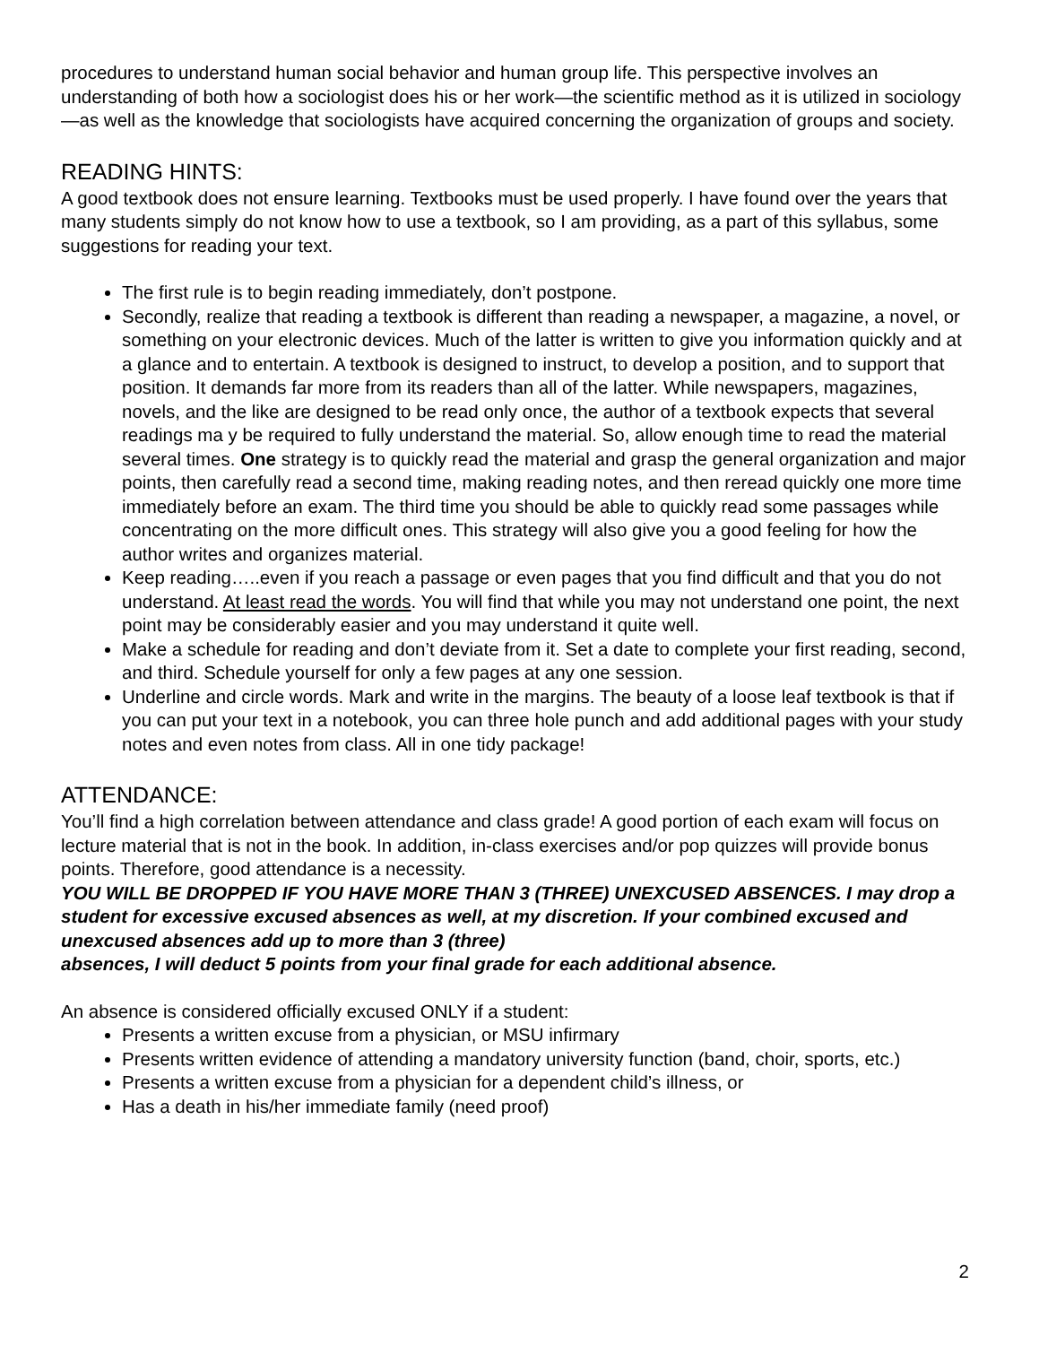procedures to understand human social behavior and human group life. This perspective involves an understanding of both how a sociologist does his or her work—the scientific method as it is utilized in sociology—as well as the knowledge that sociologists have acquired concerning the organization of groups and society.
READING HINTS:
A good textbook does not ensure learning. Textbooks must be used properly. I have found over the years that many students simply do not know how to use a textbook, so I am providing, as a part of this syllabus, some suggestions for reading your text.
The first rule is to begin reading immediately, don’t postpone.
Secondly, realize that reading a textbook is different than reading a newspaper, a magazine, a novel, or something on your electronic devices. Much of the latter is written to give you information quickly and at a glance and to entertain. A textbook is designed to instruct, to develop a position, and to support that position. It demands far more from its readers than all of the latter. While newspapers, magazines, novels, and the like are designed to be read only once, the author of a textbook expects that several readings ma y be required to fully understand the material. So, allow enough time to read the material several times. One strategy is to quickly read the material and grasp the general organization and major points, then carefully read a second time, making reading notes, and then reread quickly one more time immediately before an exam. The third time you should be able to quickly read some passages while concentrating on the more difficult ones. This strategy will also give you a good feeling for how the author writes and organizes material.
Keep reading…..even if you reach a passage or even pages that you find difficult and that you do not understand. At least read the words. You will find that while you may not understand one point, the next point may be considerably easier and you may understand it quite well.
Make a schedule for reading and don’t deviate from it. Set a date to complete your first reading, second, and third. Schedule yourself for only a few pages at any one session.
Underline and circle words. Mark and write in the margins. The beauty of a loose leaf textbook is that if you can put your text in a notebook, you can three hole punch and add additional pages with your study notes and even notes from class. All in one tidy package!
ATTENDANCE:
You’ll find a high correlation between attendance and class grade! A good portion of each exam will focus on lecture material that is not in the book. In addition, in-class exercises and/or pop quizzes will provide bonus points. Therefore, good attendance is a necessity.
YOU WILL BE DROPPED IF YOU HAVE MORE THAN 3 (THREE) UNEXCUSED ABSENCES. I may drop a student for excessive excused absences as well, at my discretion. If your combined excused and unexcused absences add up to more than 3 (three)
absences, I will deduct 5 points from your final grade for each additional absence.
An absence is considered officially excused ONLY if a student:
Presents a written excuse from a physician, or MSU infirmary
Presents written evidence of attending a mandatory university function (band, choir, sports, etc.)
Presents a written excuse from a physician for a dependent child’s illness, or
Has a death in his/her immediate family (need proof)
2